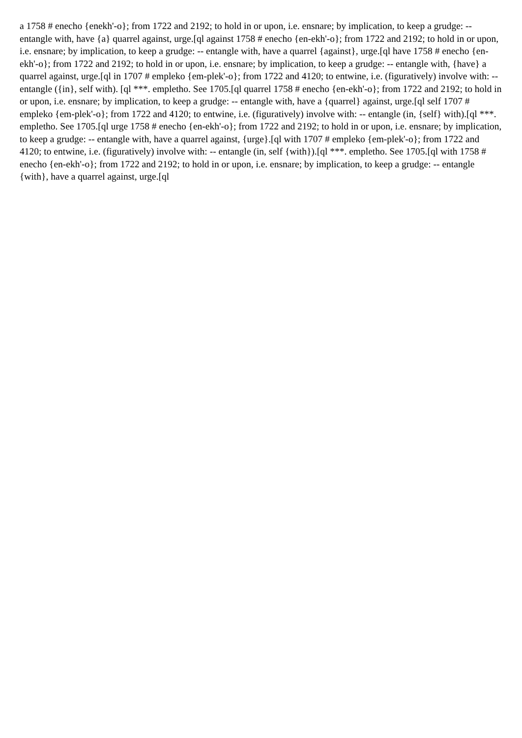a 1758 # enecho {enekh'-o}; from 1722 and 2192; to hold in or upon, i.e. ensnare; by implication, to keep a grudge: -- entangle with, have {a} quarrel against, urge.[ql against 1758 # enecho {en-ekh'-o}; from 1722 and 2192; to hold in or upon, i.e. ensnare; by implication, to keep a grudge: -- entangle with, have a quarrel {against}, urge.[ql have 1758 # enecho {en-ekh'-o}; from 1722 and 2192; to hold in or upon, i.e. ensnare; by implication, to keep a grudge: -- entangle with, {have} a quarrel against, urge.[ql in 1707 # empleko {em-plek'-o}; from 1722 and 4120; to entwine, i.e. (figuratively) involve with: -- entangle ({in}, self with). [ql ***. empletho. See 1705.[ql quarrel 1758 # enecho {en-ekh'-o}; from 1722 and 2192; to hold in or upon, i.e. ensnare; by implication, to keep a grudge: -- entangle with, have a {quarrel} against, urge.[ql self 1707 # empleko {em-plek'-o}; from 1722 and 4120; to entwine, i.e. (figuratively) involve with: -- entangle (in, {self} with).[ql ***. empletho. See 1705.[ql urge 1758 # enecho {en-ekh'-o}; from 1722 and 2192; to hold in or upon, i.e. ensnare; by implication, to keep a grudge: -- entangle with, have a quarrel against, {urge}.[ql with 1707 # empleko {em-plek'-o}; from 1722 and 4120; to entwine, i.e. (figuratively) involve with: -- entangle (in, self {with}).[ql ***. empletho. See 1705.[ql with 1758 # enecho {en-ekh'-o}; from 1722 and 2192; to hold in or upon, i.e. ensnare; by implication, to keep a grudge: -- entangle {with}, have a quarrel against, urge.[ql